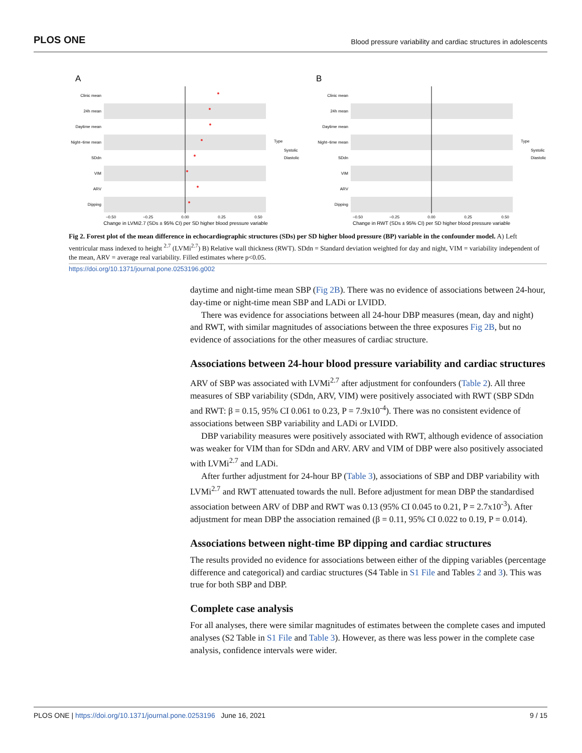PLOS ONE Blood pressure variability and cardiac structures in adolescents
A
Clinic mean
24h mean
Daytime mean
Night−time mean
SDdn
VIM
ARV
Dipping
Type
Systolic
Diastolic
−0.50
−0.25
0.00
0.25
0.50
Change in LVMi2.7 (SDs ± 95% CI) per SD higher blood pressure variable
B
Clinic mean
24h mean
Daytime mean
Night−time mean
SDdn
VIM
ARV
Dipping
Type
Systolic
Diastolic
−0.50
−0.25
0.00
0.25
0.50
Change in RWT (SDs ± 95% CI) per SD higher blood pressure variable
Fig 2. Forest plot of the mean difference in echocardiographic structures (SDs) per SD higher blood pressure (BP) variable in the confounder model. A) Left ventricular mass indexed to height <sup>2.7</sup> (LVMi<sup>2.7</sup>) B) Relative wall thickness (RWT). SDdn = Standard deviation weighted for day and night, VIM = variability independent of the mean, ARV = average real variability. Filled estimates where p<0.05.
https://doi.org/10.1371/journal.pone.0253196.g002
daytime and night-time mean SBP (Fig 2B). There was no evidence of associations between 24-hour, day-time or night-time mean SBP and LADi or LVIDD.
There was evidence for associations between all 24-hour DBP measures (mean, day and night) and RWT, with similar magnitudes of associations between the three exposures Fig 2B, but no evidence of associations for the other measures of cardiac structure.
Associations between 24-hour blood pressure variability and cardiac structures
ARV of SBP was associated with LVMi<sup>2.7</sup> after adjustment for confounders (Table 2). All three measures of SBP variability (SDdn, ARV, VIM) were positively associated with RWT (SBP SDdn and RWT: β = 0.15, 95% CI 0.061 to 0.23, P = 7.9x10<sup>-4</sup>). There was no consistent evidence of associations between SBP variability and LADi or LVIDD.
DBP variability measures were positively associated with RWT, although evidence of association was weaker for VIM than for SDdn and ARV. ARV and VIM of DBP were also positively associated with LVMi<sup>2.7</sup> and LADi.
After further adjustment for 24-hour BP (Table 3), associations of SBP and DBP variability with LVMi<sup>2.7</sup> and RWT attenuated towards the null. Before adjustment for mean DBP the standardised association between ARV of DBP and RWT was 0.13 (95% CI 0.045 to 0.21, P = 2.7x10<sup>-3</sup>). After adjustment for mean DBP the association remained (β = 0.11, 95% CI 0.022 to 0.19, P = 0.014).
Associations between night-time BP dipping and cardiac structures
The results provided no evidence for associations between either of the dipping variables (percentage difference and categorical) and cardiac structures (S4 Table in S1 File and Tables 2 and 3). This was true for both SBP and DBP.
Complete case analysis
For all analyses, there were similar magnitudes of estimates between the complete cases and imputed analyses (S2 Table in S1 File and Table 3). However, as there was less power in the complete case analysis, confidence intervals were wider.
PLOS ONE | https://doi.org/10.1371/journal.pone.0253196 June 16, 2021 9 / 15